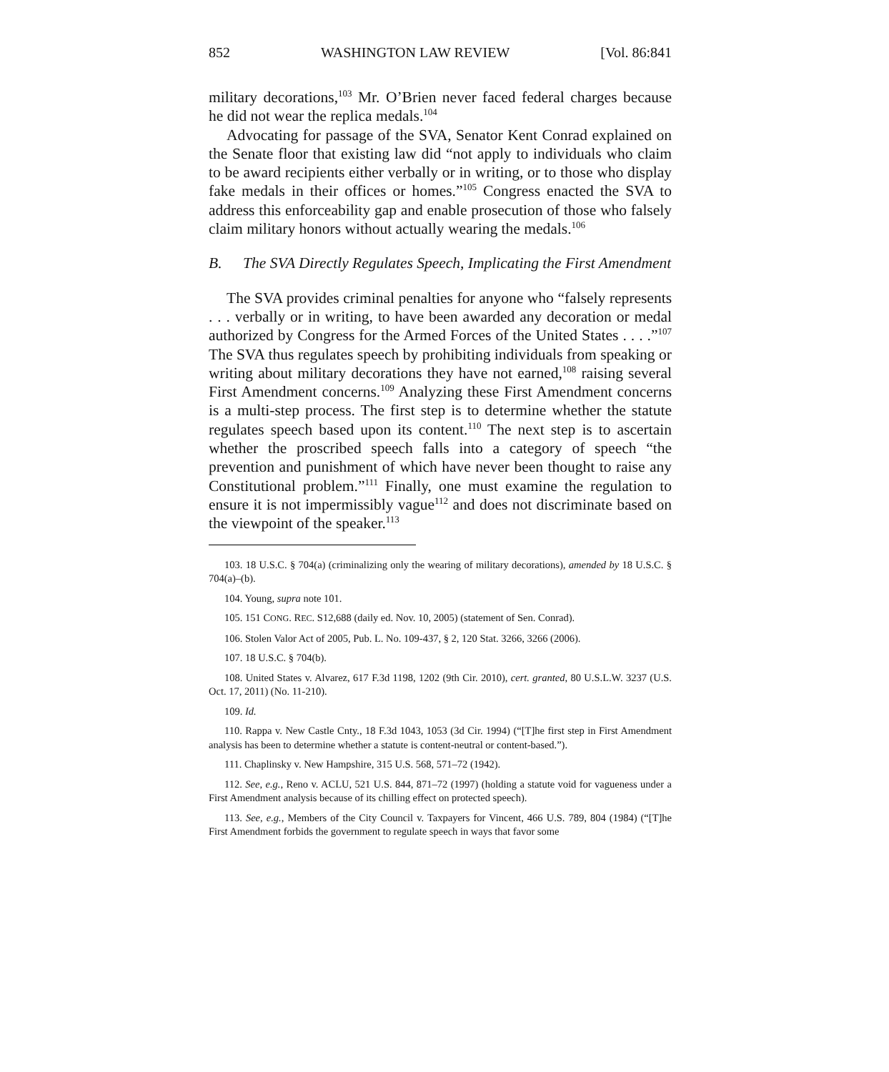852 WASHINGTON LAW REVIEW [Vol. 86:841
military decorations,<sup>103</sup> Mr. O’Brien never faced federal charges because he did not wear the replica medals.<sup>104</sup>
Advocating for passage of the SVA, Senator Kent Conrad explained on the Senate floor that existing law did “not apply to individuals who claim to be award recipients either verbally or in writing, or to those who display fake medals in their offices or homes.”<sup>105</sup> Congress enacted the SVA to address this enforceability gap and enable prosecution of those who falsely claim military honors without actually wearing the medals.<sup>106</sup>
B. The SVA Directly Regulates Speech, Implicating the First Amendment
The SVA provides criminal penalties for anyone who “falsely represents . . . verbally or in writing, to have been awarded any decoration or medal authorized by Congress for the Armed Forces of the United States . . . .”<sup>107</sup> The SVA thus regulates speech by prohibiting individuals from speaking or writing about military decorations they have not earned,<sup>108</sup> raising several First Amendment concerns.<sup>109</sup> Analyzing these First Amendment concerns is a multi-step process. The first step is to determine whether the statute regulates speech based upon its content.<sup>110</sup> The next step is to ascertain whether the proscribed speech falls into a category of speech “the prevention and punishment of which have never been thought to raise any Constitutional problem.”<sup>111</sup> Finally, one must examine the regulation to ensure it is not impermissibly vague<sup>112</sup> and does not discriminate based on the viewpoint of the speaker.<sup>113</sup>
103. 18 U.S.C. § 704(a) (criminalizing only the wearing of military decorations), amended by 18 U.S.C. § 704(a)–(b).
104. Young, supra note 101.
105. 151 CONG. REC. S12,688 (daily ed. Nov. 10, 2005) (statement of Sen. Conrad).
106. Stolen Valor Act of 2005, Pub. L. No. 109-437, § 2, 120 Stat. 3266, 3266 (2006).
107. 18 U.S.C. § 704(b).
108. United States v. Alvarez, 617 F.3d 1198, 1202 (9th Cir. 2010), cert. granted, 80 U.S.L.W. 3237 (U.S. Oct. 17, 2011) (No. 11-210).
109. Id.
110. Rappa v. New Castle Cnty., 18 F.3d 1043, 1053 (3d Cir. 1994) (“[T]he first step in First Amendment analysis has been to determine whether a statute is content-neutral or content-based.”).
111. Chaplinsky v. New Hampshire, 315 U.S. 568, 571–72 (1942).
112. See, e.g., Reno v. ACLU, 521 U.S. 844, 871–72 (1997) (holding a statute void for vagueness under a First Amendment analysis because of its chilling effect on protected speech).
113. See, e.g., Members of the City Council v. Taxpayers for Vincent, 466 U.S. 789, 804 (1984) (“[T]he First Amendment forbids the government to regulate speech in ways that favor some